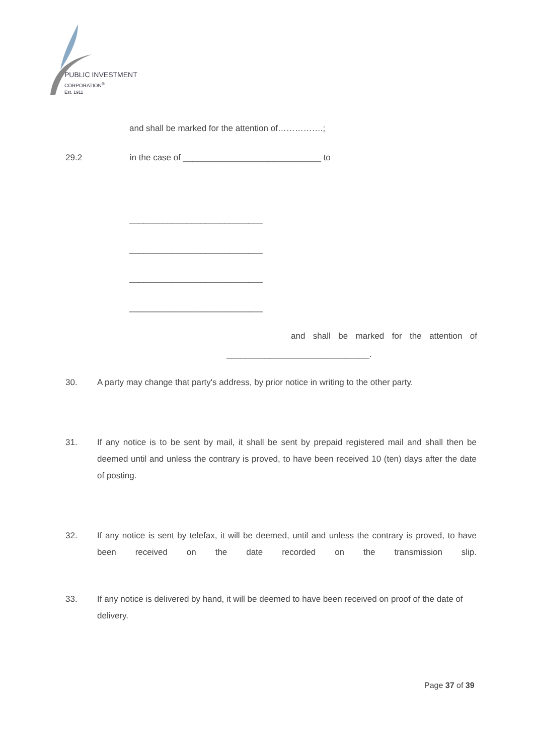PUBLIC INVESTMENT
CORPORATION<sup>®</sup>
Est. 1911
and shall be marked for the attention of…………….;
29.2 in the case of _____________________________ to
____________________________
____________________________
____________________________
____________________________
and shall be marked for the attention of
______________________________.
30.
A party may change that party's address, by prior notice in writing to the other party.
31.
If any notice is to be sent by mail, it shall be sent by prepaid registered mail and shall then be deemed until and unless the contrary is proved, to have been received 10 (ten) days after the date of posting.
32.
If any notice is sent by telefax, it will be deemed, until and unless the contrary is proved, to have been received on the date recorded on the transmission slip.
33.
If any notice is delivered by hand, it will be deemed to have been received on proof of the date of delivery.
Page 37 of 39